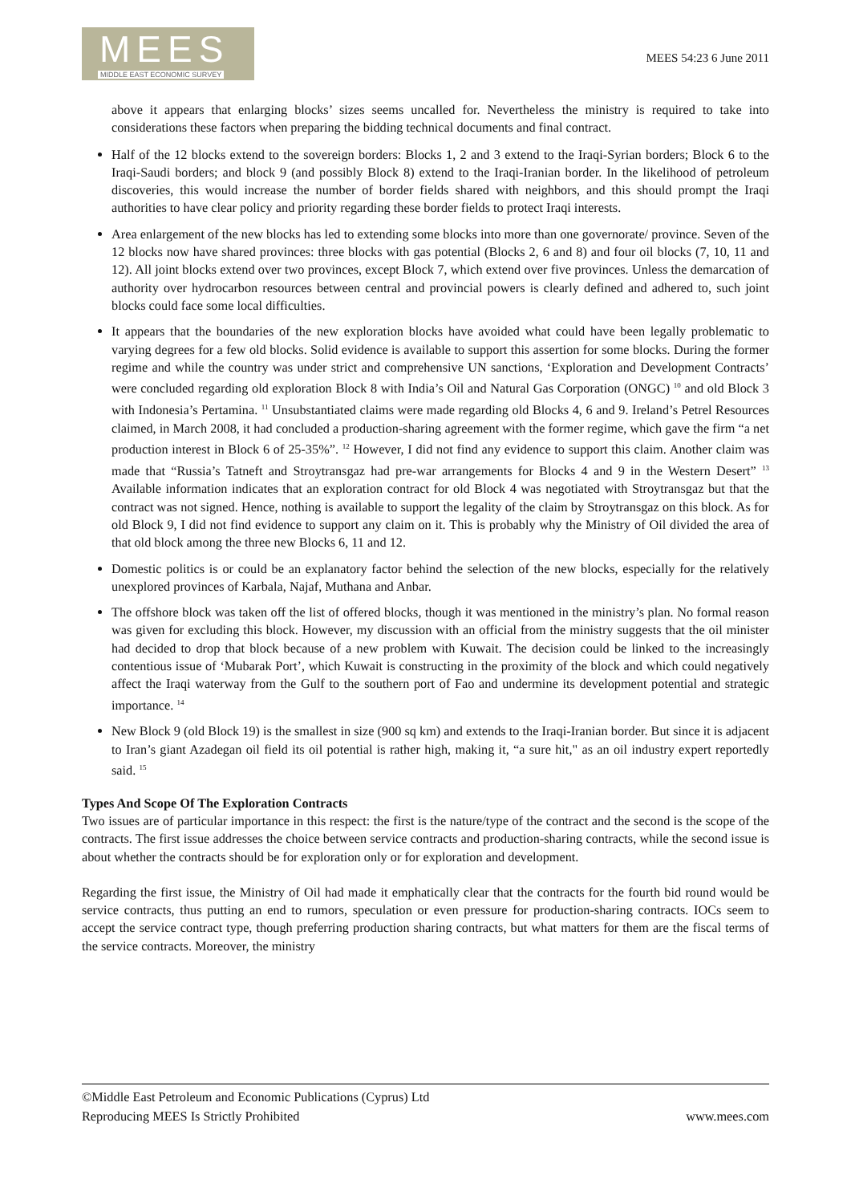MEES
MIDDLE EAST ECONOMIC SURVEY
MEES 54:23 6 June 2011
above it appears that enlarging blocks’ sizes seems uncalled for. Nevertheless the ministry is required to take into considerations these factors when preparing the bidding technical documents and final contract.
Half of the 12 blocks extend to the sovereign borders: Blocks 1, 2 and 3 extend to the Iraqi-Syrian borders; Block 6 to the Iraqi-Saudi borders; and block 9 (and possibly Block 8) extend to the Iraqi-Iranian border. In the likelihood of petroleum discoveries, this would increase the number of border fields shared with neighbors, and this should prompt the Iraqi authorities to have clear policy and priority regarding these border fields to protect Iraqi interests.
Area enlargement of the new blocks has led to extending some blocks into more than one governorate/ province. Seven of the 12 blocks now have shared provinces: three blocks with gas potential (Blocks 2, 6 and 8) and four oil blocks (7, 10, 11 and 12). All joint blocks extend over two provinces, except Block 7, which extend over five provinces. Unless the demarcation of authority over hydrocarbon resources between central and provincial powers is clearly defined and adhered to, such joint blocks could face some local difficulties.
It appears that the boundaries of the new exploration blocks have avoided what could have been legally problematic to varying degrees for a few old blocks. Solid evidence is available to support this assertion for some blocks. During the former regime and while the country was under strict and comprehensive UN sanctions, ‘Exploration and Development Contracts’ were concluded regarding old exploration Block 8 with India’s Oil and Natural Gas Corporation (ONGC) <sup>10</sup> and old Block 3 with Indonesia’s Pertamina. <sup>11</sup> Unsubstantiated claims were made regarding old Blocks 4, 6 and 9. Ireland’s Petrel Resources claimed, in March 2008, it had concluded a production-sharing agreement with the former regime, which gave the firm “a net production interest in Block 6 of 25-35%”. <sup>12</sup> However, I did not find any evidence to support this claim. Another claim was made that “Russia’s Tatneft and Stroytransgaz had pre-war arrangements for Blocks 4 and 9 in the Western Desert” <sup>13</sup> Available information indicates that an exploration contract for old Block 4 was negotiated with Stroytransgaz but that the contract was not signed. Hence, nothing is available to support the legality of the claim by Stroytransgaz on this block. As for old Block 9, I did not find evidence to support any claim on it. This is probably why the Ministry of Oil divided the area of that old block among the three new Blocks 6, 11 and 12.
Domestic politics is or could be an explanatory factor behind the selection of the new blocks, especially for the relatively unexplored provinces of Karbala, Najaf, Muthana and Anbar.
The offshore block was taken off the list of offered blocks, though it was mentioned in the ministry’s plan. No formal reason was given for excluding this block. However, my discussion with an official from the ministry suggests that the oil minister had decided to drop that block because of a new problem with Kuwait. The decision could be linked to the increasingly contentious issue of ‘Mubarak Port’, which Kuwait is constructing in the proximity of the block and which could negatively affect the Iraqi waterway from the Gulf to the southern port of Fao and undermine its development potential and strategic importance. <sup>14</sup>
New Block 9 (old Block 19) is the smallest in size (900 sq km) and extends to the Iraqi-Iranian border. But since it is adjacent to Iran’s giant Azadegan oil field its oil potential is rather high, making it, “a sure hit," as an oil industry expert reportedly said. <sup>15</sup>
Types And Scope Of The Exploration Contracts
Two issues are of particular importance in this respect: the first is the nature/type of the contract and the second is the scope of the contracts. The first issue addresses the choice between service contracts and production-sharing contracts, while the second issue is about whether the contracts should be for exploration only or for exploration and development.
Regarding the first issue, the Ministry of Oil had made it emphatically clear that the contracts for the fourth bid round would be service contracts, thus putting an end to rumors, speculation or even pressure for production-sharing contracts. IOCs seem to accept the service contract type, though preferring production sharing contracts, but what matters for them are the fiscal terms of the service contracts. Moreover, the ministry
©Middle East Petroleum and Economic Publications (Cyprus) Ltd
Reproducing MEES Is Strictly Prohibited www.mees.com